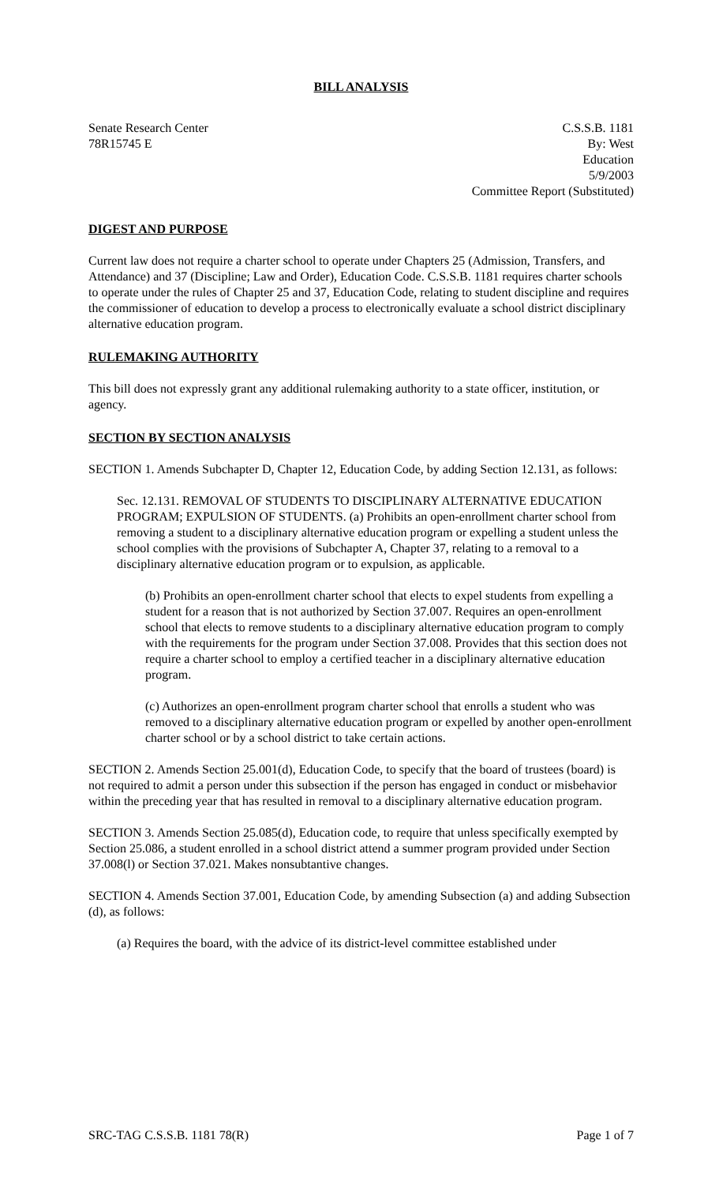BILL ANALYSIS
Senate Research Center
78R15745 E
C.S.S.B. 1181
By: West
Education
5/9/2003
Committee Report (Substituted)
DIGEST AND PURPOSE
Current law does not require a charter school to operate under Chapters 25 (Admission, Transfers, and Attendance) and 37 (Discipline; Law and Order), Education Code. C.S.S.B. 1181 requires charter schools to operate under the rules of Chapter 25 and 37, Education Code, relating to student discipline and requires the commissioner of education to develop a process to electronically evaluate a school district disciplinary alternative education program.
RULEMAKING AUTHORITY
This bill does not expressly grant any additional rulemaking authority to a state officer, institution, or agency.
SECTION BY SECTION ANALYSIS
SECTION 1. Amends Subchapter D, Chapter 12, Education Code, by adding Section 12.131, as follows:
Sec. 12.131. REMOVAL OF STUDENTS TO DISCIPLINARY ALTERNATIVE EDUCATION PROGRAM; EXPULSION OF STUDENTS. (a) Prohibits an open-enrollment charter school from removing a student to a disciplinary alternative education program or expelling a student unless the school complies with the provisions of Subchapter A, Chapter 37, relating to a removal to a disciplinary alternative education program or to expulsion, as applicable.
(b) Prohibits an open-enrollment charter school that elects to expel students from expelling a student for a reason that is not authorized by Section 37.007. Requires an open-enrollment school that elects to remove students to a disciplinary alternative education program to comply with the requirements for the program under Section 37.008. Provides that this section does not require a charter school to employ a certified teacher in a disciplinary alternative education program.
(c) Authorizes an open-enrollment program charter school that enrolls a student who was removed to a disciplinary alternative education program or expelled by another open-enrollment charter school or by a school district to take certain actions.
SECTION 2. Amends Section 25.001(d), Education Code, to specify that the board of trustees (board) is not required to admit a person under this subsection if the person has engaged in conduct or misbehavior within the preceding year that has resulted in removal to a disciplinary alternative education program.
SECTION 3. Amends Section 25.085(d), Education code, to require that unless specifically exempted by Section 25.086, a student enrolled in a school district attend a summer program provided under Section 37.008(l) or Section 37.021. Makes nonsubtantive changes.
SECTION 4. Amends Section 37.001, Education Code, by amending Subsection (a) and adding Subsection (d), as follows:
(a) Requires the board, with the advice of its district-level committee established under
SRC-TAG C.S.S.B. 1181 78(R) Page 1 of 7